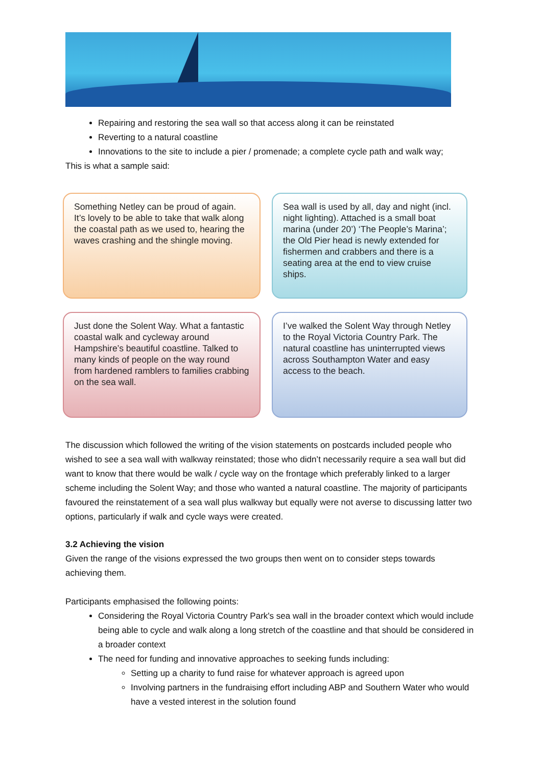Repairing and restoring the sea wall so that access along it can be reinstated
Reverting to a natural coastline
Innovations to the site to include a pier / promenade; a complete cycle path and walk way;
This is what a sample said:
Something Netley can be proud of again. It’s lovely to be able to take that walk along the coastal path as we used to, hearing the waves crashing and the shingle moving.
Sea wall is used by all, day and night (incl. night lighting). Attached is a small boat marina (under 20’) ‘The People’s Marina’; the Old Pier head is newly extended for fishermen and crabbers and there is a seating area at the end to view cruise ships.
Just done the Solent Way. What a fantastic coastal walk and cycleway around Hampshire’s beautiful coastline. Talked to many kinds of people on the way round from hardened ramblers to families crabbing on the sea wall.
I’ve walked the Solent Way through Netley to the Royal Victoria Country Park. The natural coastline has uninterrupted views across Southampton Water and easy access to the beach.
The discussion which followed the writing of the vision statements on postcards included people who wished to see a sea wall with walkway reinstated; those who didn’t necessarily require a sea wall but did want to know that there would be walk / cycle way on the frontage which preferably linked to a larger scheme including the Solent Way; and those who wanted a natural coastline. The majority of participants favoured the reinstatement of a sea wall plus walkway but equally were not averse to discussing latter two options, particularly if walk and cycle ways were created.
3.2 Achieving the vision
Given the range of the visions expressed the two groups then went on to consider steps towards achieving them.
Participants emphasised the following points:
Considering the Royal Victoria Country Park's sea wall in the broader context which would include being able to cycle and walk along a long stretch of the coastline and that should be considered in a broader context
The need for funding and innovative approaches to seeking funds including:
Setting up a charity to fund raise for whatever approach is agreed upon
Involving partners in the fundraising effort including ABP and Southern Water who would have a vested interest in the solution found